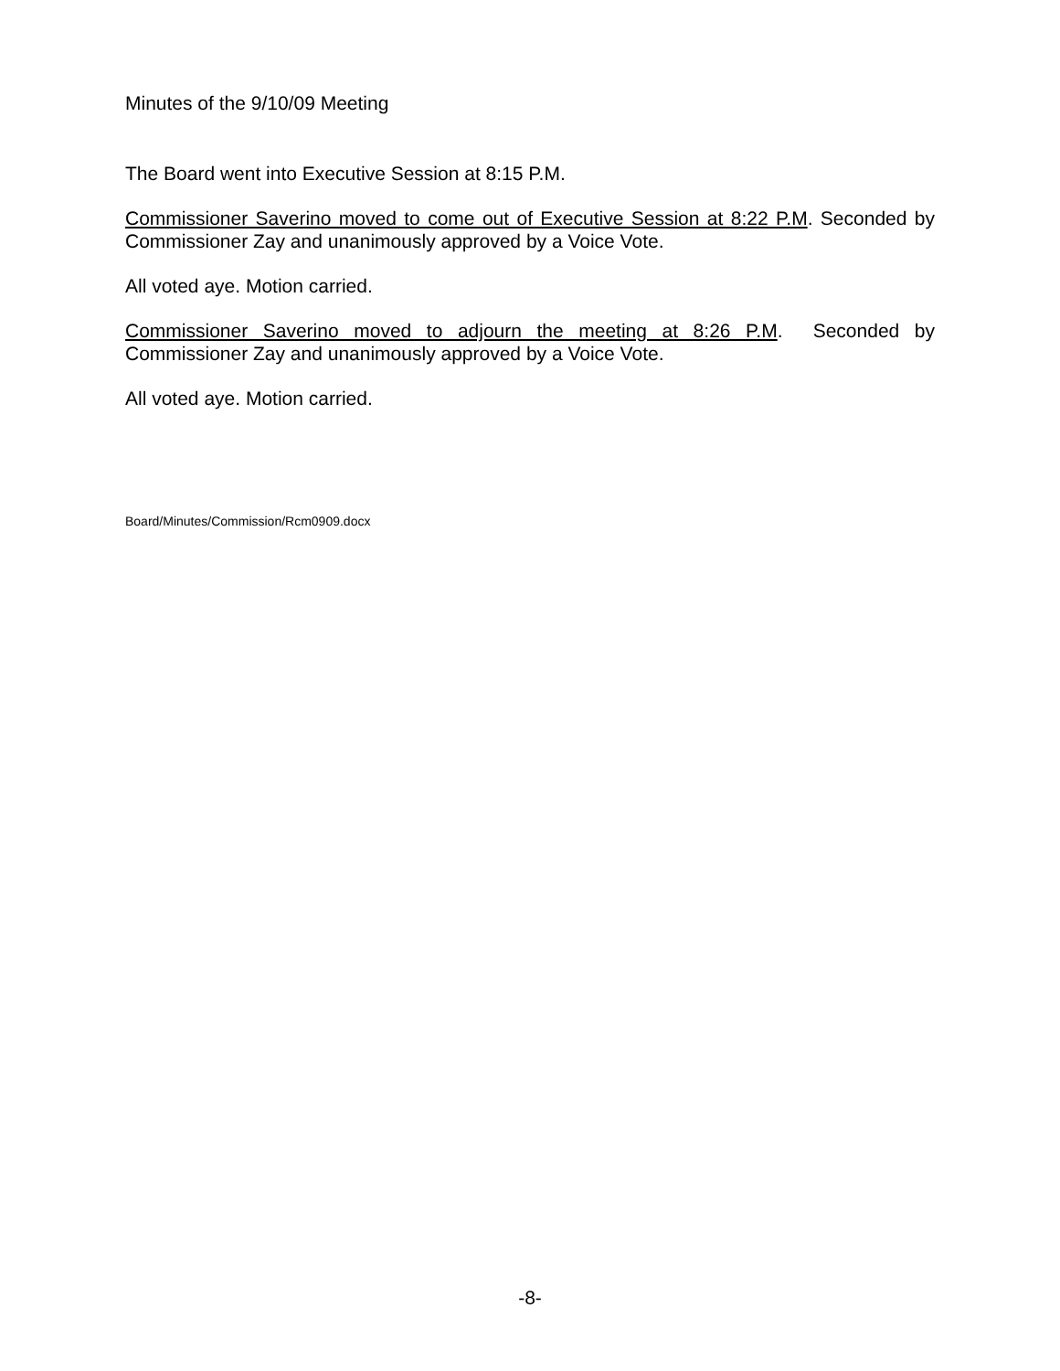Minutes of the 9/10/09 Meeting
The Board went into Executive Session at 8:15 P.M.
Commissioner Saverino moved to come out of Executive Session at 8:22 P.M. Seconded by Commissioner Zay and unanimously approved by a Voice Vote.
All voted aye. Motion carried.
Commissioner Saverino moved to adjourn the meeting at 8:26 P.M. Seconded by Commissioner Zay and unanimously approved by a Voice Vote.
All voted aye. Motion carried.
Board/Minutes/Commission/Rcm0909.docx
-8-